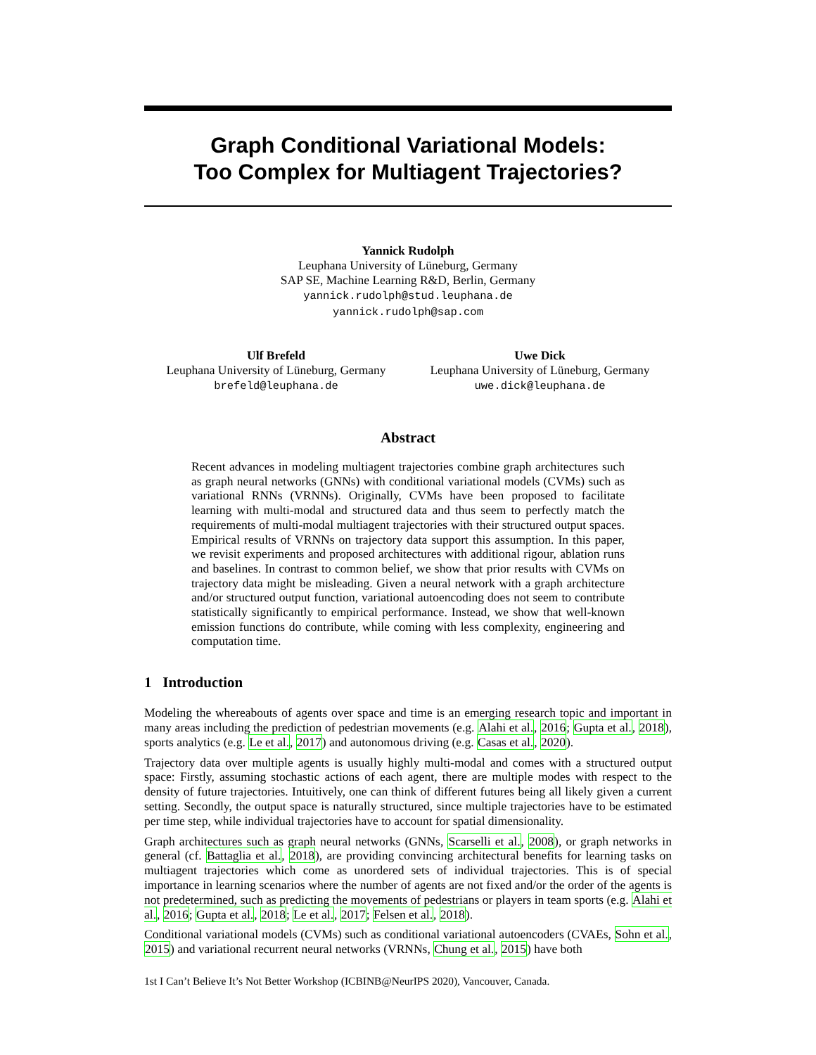Graph Conditional Variational Models:
Too Complex for Multiagent Trajectories?
Yannick Rudolph
Leuphana University of Lüneburg, Germany
SAP SE, Machine Learning R&D, Berlin, Germany
yannick.rudolph@stud.leuphana.de
yannick.rudolph@sap.com
Ulf Brefeld
Leuphana University of Lüneburg, Germany
brefeld@leuphana.de
Uwe Dick
Leuphana University of Lüneburg, Germany
uwe.dick@leuphana.de
Abstract
Recent advances in modeling multiagent trajectories combine graph architectures such as graph neural networks (GNNs) with conditional variational models (CVMs) such as variational RNNs (VRNNs). Originally, CVMs have been proposed to facilitate learning with multi-modal and structured data and thus seem to perfectly match the requirements of multi-modal multiagent trajectories with their structured output spaces. Empirical results of VRNNs on trajectory data support this assumption. In this paper, we revisit experiments and proposed architectures with additional rigour, ablation runs and baselines. In contrast to common belief, we show that prior results with CVMs on trajectory data might be misleading. Given a neural network with a graph architecture and/or structured output function, variational autoencoding does not seem to contribute statistically significantly to empirical performance. Instead, we show that well-known emission functions do contribute, while coming with less complexity, engineering and computation time.
1 Introduction
Modeling the whereabouts of agents over space and time is an emerging research topic and important in many areas including the prediction of pedestrian movements (e.g. Alahi et al., 2016; Gupta et al., 2018), sports analytics (e.g. Le et al., 2017) and autonomous driving (e.g. Casas et al., 2020).
Trajectory data over multiple agents is usually highly multi-modal and comes with a structured output space: Firstly, assuming stochastic actions of each agent, there are multiple modes with respect to the density of future trajectories. Intuitively, one can think of different futures being all likely given a current setting. Secondly, the output space is naturally structured, since multiple trajectories have to be estimated per time step, while individual trajectories have to account for spatial dimensionality.
Graph architectures such as graph neural networks (GNNs, Scarselli et al., 2008), or graph networks in general (cf. Battaglia et al., 2018), are providing convincing architectural benefits for learning tasks on multiagent trajectories which come as unordered sets of individual trajectories. This is of special importance in learning scenarios where the number of agents are not fixed and/or the order of the agents is not predetermined, such as predicting the movements of pedestrians or players in team sports (e.g. Alahi et al., 2016; Gupta et al., 2018; Le et al., 2017; Felsen et al., 2018).
Conditional variational models (CVMs) such as conditional variational autoencoders (CVAEs, Sohn et al., 2015) and variational recurrent neural networks (VRNNs, Chung et al., 2015) have both
1st I Can’t Believe It’s Not Better Workshop (ICBINB@NeurIPS 2020), Vancouver, Canada.